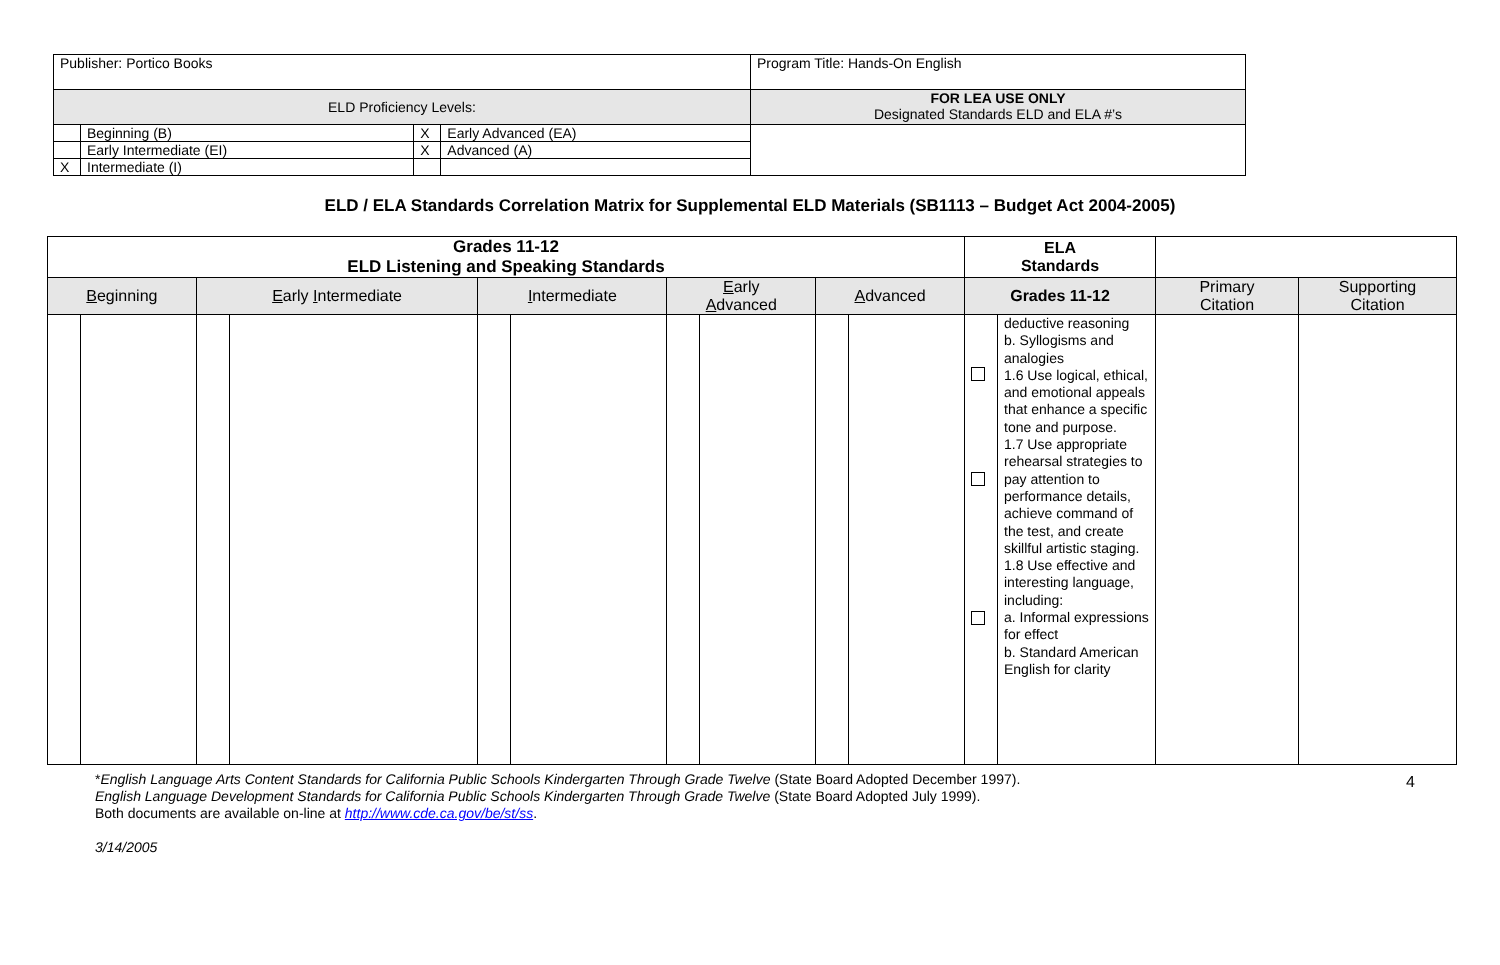| Publisher: Portico Books | | | | Program Title: Hands-On English |
| ELD Proficiency Levels: | | | | FOR LEA USE ONLY Designated Standards ELD and ELA #’s |
| | Beginning (B) | X | Early Advanced (EA) | |
| | Early Intermediate (EI) | X | Advanced (A) | |
| X | Intermediate (I) | | | |
ELD / ELA Standards Correlation Matrix for Supplemental ELD Materials (SB1113 – Budget Act 2004-2005)
| Grades 11-12 ELD Listening and Speaking Standards | | | | | | | | | | ELA Standards | | | |
| --- | --- | --- | --- | --- | --- | --- | --- | --- | --- | --- | --- | --- | --- |
| B eginning | | E arly I ntermediate | | I ntermediate | | E arly A dvanced | | A dvanced | | Grades 11-12 | | Primary Citation | Supporting Citation |
| | | | | | | | | | | | deductive reasoning b. Syllogisms and analogies 1.6 Use logical, ethical, and emotional appeals that enhance a specific tone and purpose. 1.7 Use appropriate rehearsal strategies to pay attention to performance details, achieve command of the test, and create skillful artistic staging. 1.8 Use effective and interesting language, including: a. Informal expressions for effect b. Standard American English for clarity | | |
4 *English Language Arts Content Standards for California Public Schools Kindergarten Through Grade Twelve (State Board Adopted December 1997).
English Language Development Standards for California Public Schools Kindergarten Through Grade Twelve (State Board Adopted July 1999).
Both documents are available on-line at http://www.cde.ca.gov/be/st/ss.
3/14/2005